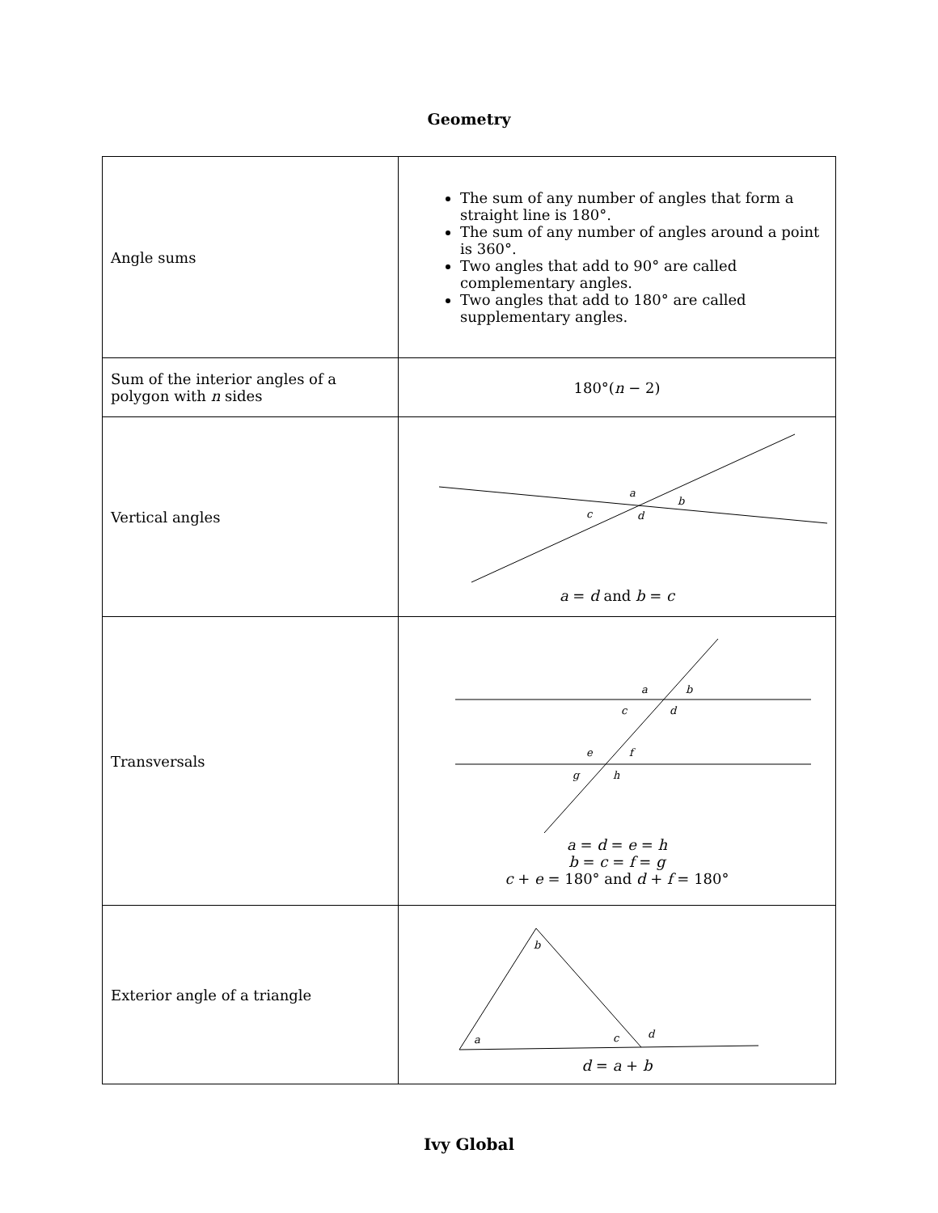Geometry
| Angle sums | The sum of any number of angles that form a straight line is 180°. The sum of any number of angles around a point is 360°. Two angles that add to 90° are called complementary angles. Two angles that add to 180° are called supplementary angles. |
| Sum of the interior angles of a polygon with n sides | 180°( n − 2) |
| Vertical angles | a b c d a = d and b = c |
| Transversals | a b c d e f g h a = d = e = h b = c = f = g c + e = 180° and d + f = 180° |
| Exterior angle of a triangle | b a c d d = a + b |
Ivy Global